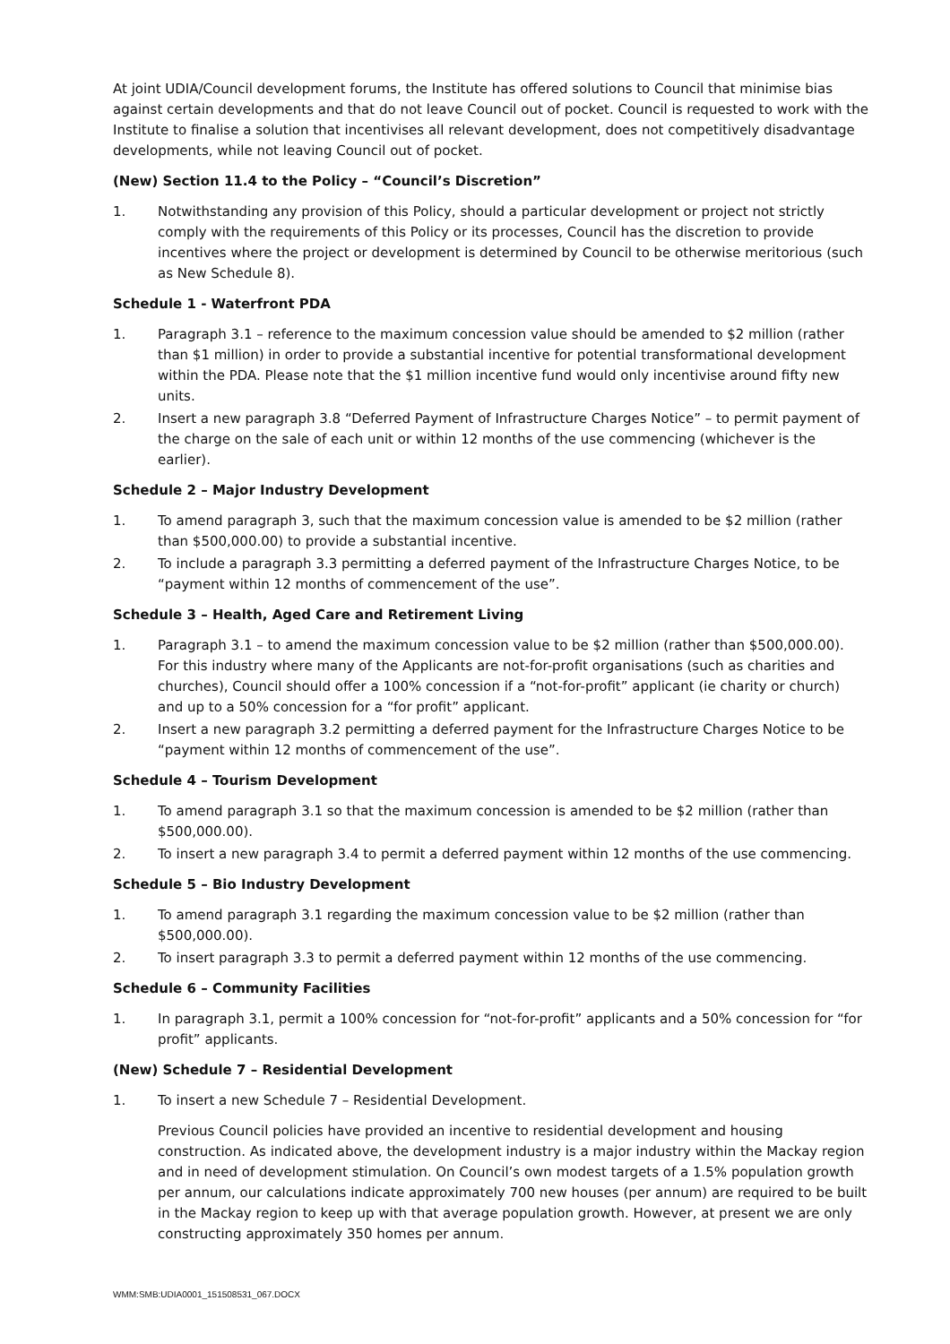At joint UDIA/Council development forums, the Institute has offered solutions to Council that minimise bias against certain developments and that do not leave Council out of pocket. Council is requested to work with the Institute to finalise a solution that incentivises all relevant development, does not competitively disadvantage developments, while not leaving Council out of pocket.
(New) Section 11.4 to the Policy – “Council’s Discretion”
1. Notwithstanding any provision of this Policy, should a particular development or project not strictly comply with the requirements of this Policy or its processes, Council has the discretion to provide incentives where the project or development is determined by Council to be otherwise meritorious (such as New Schedule 8).
Schedule 1 - Waterfront PDA
1. Paragraph 3.1 – reference to the maximum concession value should be amended to $2 million (rather than $1 million) in order to provide a substantial incentive for potential transformational development within the PDA. Please note that the $1 million incentive fund would only incentivise around fifty new units.
2. Insert a new paragraph 3.8 “Deferred Payment of Infrastructure Charges Notice” – to permit payment of the charge on the sale of each unit or within 12 months of the use commencing (whichever is the earlier).
Schedule 2 – Major Industry Development
1. To amend paragraph 3, such that the maximum concession value is amended to be $2 million (rather than $500,000.00) to provide a substantial incentive.
2. To include a paragraph 3.3 permitting a deferred payment of the Infrastructure Charges Notice, to be “payment within 12 months of commencement of the use”.
Schedule 3 – Health, Aged Care and Retirement Living
1. Paragraph 3.1 – to amend the maximum concession value to be $2 million (rather than $500,000.00). For this industry where many of the Applicants are not-for-profit organisations (such as charities and churches), Council should offer a 100% concession if a “not-for-profit” applicant (ie charity or church) and up to a 50% concession for a “for profit” applicant.
2. Insert a new paragraph 3.2 permitting a deferred payment for the Infrastructure Charges Notice to be “payment within 12 months of commencement of the use”.
Schedule 4 – Tourism Development
1. To amend paragraph 3.1 so that the maximum concession is amended to be $2 million (rather than $500,000.00).
2. To insert a new paragraph 3.4 to permit a deferred payment within 12 months of the use commencing.
Schedule 5 – Bio Industry Development
1. To amend paragraph 3.1 regarding the maximum concession value to be $2 million (rather than $500,000.00).
2. To insert paragraph 3.3 to permit a deferred payment within 12 months of the use commencing.
Schedule 6 – Community Facilities
1. In paragraph 3.1, permit a 100% concession for “not-for-profit” applicants and a 50% concession for “for profit” applicants.
(New) Schedule 7 – Residential Development
1. To insert a new Schedule 7 – Residential Development.
Previous Council policies have provided an incentive to residential development and housing construction. As indicated above, the development industry is a major industry within the Mackay region and in need of development stimulation. On Council’s own modest targets of a 1.5% population growth per annum, our calculations indicate approximately 700 new houses (per annum) are required to be built in the Mackay region to keep up with that average population growth. However, at present we are only constructing approximately 350 homes per annum.
WMM:SMB:UDIA0001_151508531_067.DOCX